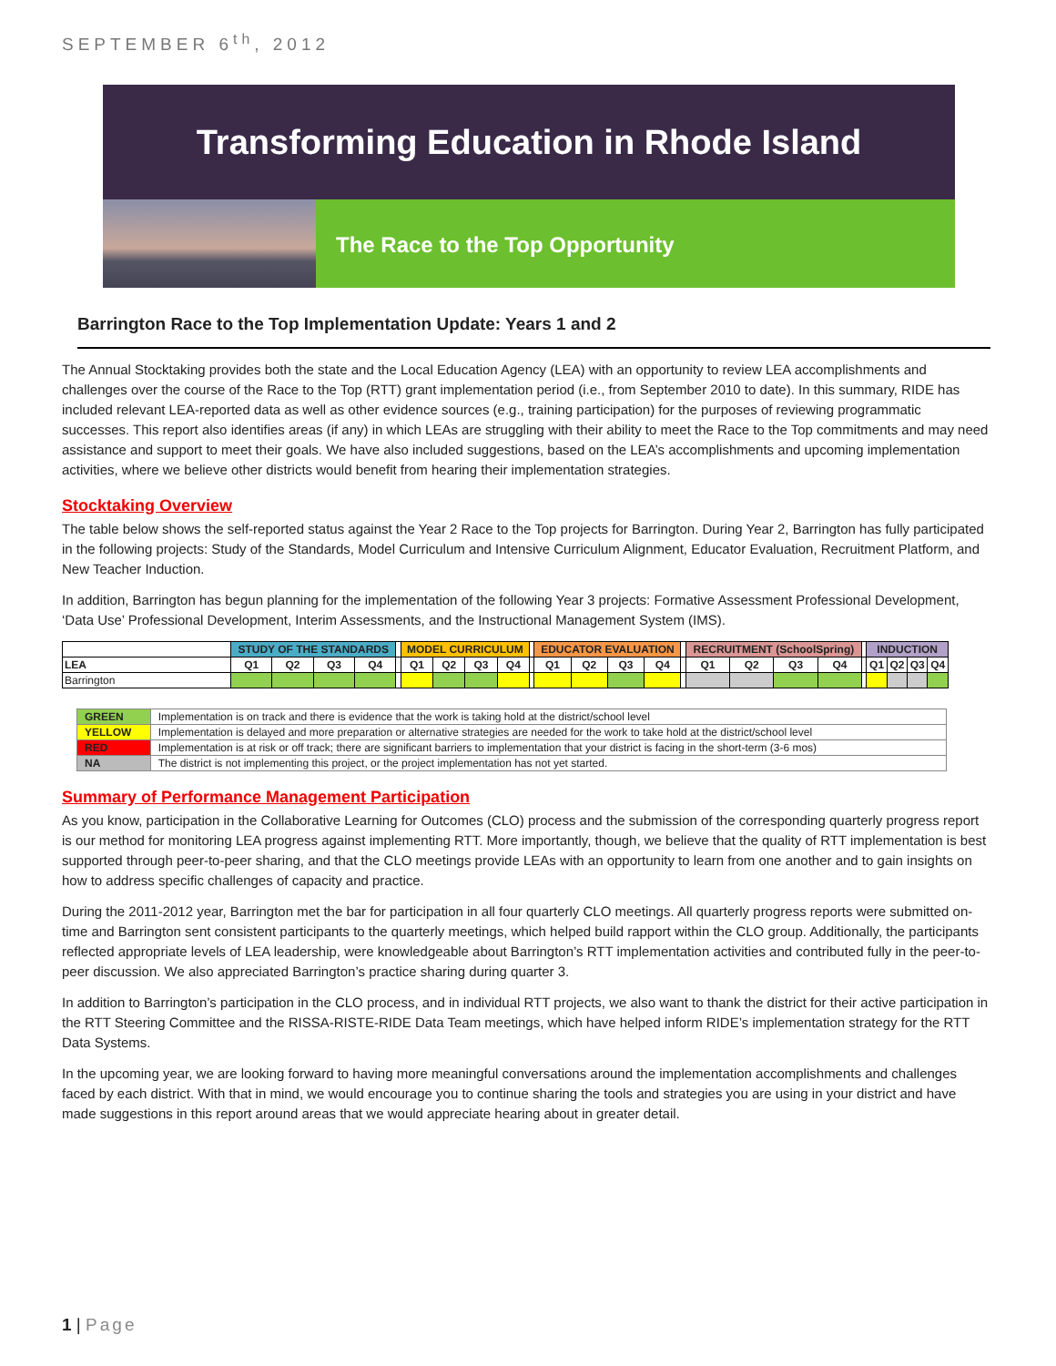SEPTEMBER 6<sup>th</sup>, 2012
Transforming Education in Rhode Island
The Race to the Top Opportunity
Barrington Race to the Top Implementation Update: Years 1 and 2
The Annual Stocktaking provides both the state and the Local Education Agency (LEA) with an opportunity to review LEA accomplishments and challenges over the course of the Race to the Top (RTT) grant implementation period (i.e., from September 2010 to date). In this summary, RIDE has included relevant LEA-reported data as well as other evidence sources (e.g., training participation) for the purposes of reviewing programmatic successes. This report also identifies areas (if any) in which LEAs are struggling with their ability to meet the Race to the Top commitments and may need assistance and support to meet their goals. We have also included suggestions, based on the LEA’s accomplishments and upcoming implementation activities, where we believe other districts would benefit from hearing their implementation strategies.
Stocktaking Overview
The table below shows the self-reported status against the Year 2 Race to the Top projects for Barrington. During Year 2, Barrington has fully participated in the following projects: Study of the Standards, Model Curriculum and Intensive Curriculum Alignment, Educator Evaluation, Recruitment Platform, and New Teacher Induction.
In addition, Barrington has begun planning for the implementation of the following Year 3 projects: Formative Assessment Professional Development, ‘Data Use’ Professional Development, Interim Assessments, and the Instructional Management System (IMS).
| | STUDY OF THE STANDARDS | | | | | MODEL CURRICULUM | | | | | EDUCATOR EVALUATION | | | | | RECRUITMENT (SchoolSpring) | | | | | INDUCTION | | | |
| LEA | Q1 | Q2 | Q3 | Q4 | | Q1 | Q2 | Q3 | Q4 | | Q1 | Q2 | Q3 | Q4 | | Q1 | Q2 | Q3 | Q4 | | Q1 | Q2 | Q3 | Q4 |
| Barrington | | | | | | | | | | | | | | | | | | | | | | | | |
| GREEN | Implementation is on track and there is evidence that the work is taking hold at the district/school level |
| YELLOW | Implementation is delayed and more preparation or alternative strategies are needed for the work to take hold at the district/school level |
| RED | Implementation is at risk or off track; there are significant barriers to implementation that your district is facing in the short-term (3-6 mos) |
| NA | The district is not implementing this project, or the project implementation has not yet started. |
Summary of Performance Management Participation
As you know, participation in the Collaborative Learning for Outcomes (CLO) process and the submission of the corresponding quarterly progress report is our method for monitoring LEA progress against implementing RTT. More importantly, though, we believe that the quality of RTT implementation is best supported through peer-to-peer sharing, and that the CLO meetings provide LEAs with an opportunity to learn from one another and to gain insights on how to address specific challenges of capacity and practice.
During the 2011-2012 year, Barrington met the bar for participation in all four quarterly CLO meetings. All quarterly progress reports were submitted on-time and Barrington sent consistent participants to the quarterly meetings, which helped build rapport within the CLO group. Additionally, the participants reflected appropriate levels of LEA leadership, were knowledgeable about Barrington’s RTT implementation activities and contributed fully in the peer-to-peer discussion. We also appreciated Barrington’s practice sharing during quarter 3.
In addition to Barrington’s participation in the CLO process, and in individual RTT projects, we also want to thank the district for their active participation in the RTT Steering Committee and the RISSA-RISTE-RIDE Data Team meetings, which have helped inform RIDE’s implementation strategy for the RTT Data Systems.
In the upcoming year, we are looking forward to having more meaningful conversations around the implementation accomplishments and challenges faced by each district. With that in mind, we would encourage you to continue sharing the tools and strategies you are using in your district and have made suggestions in this report around areas that we would appreciate hearing about in greater detail.
1 | Page